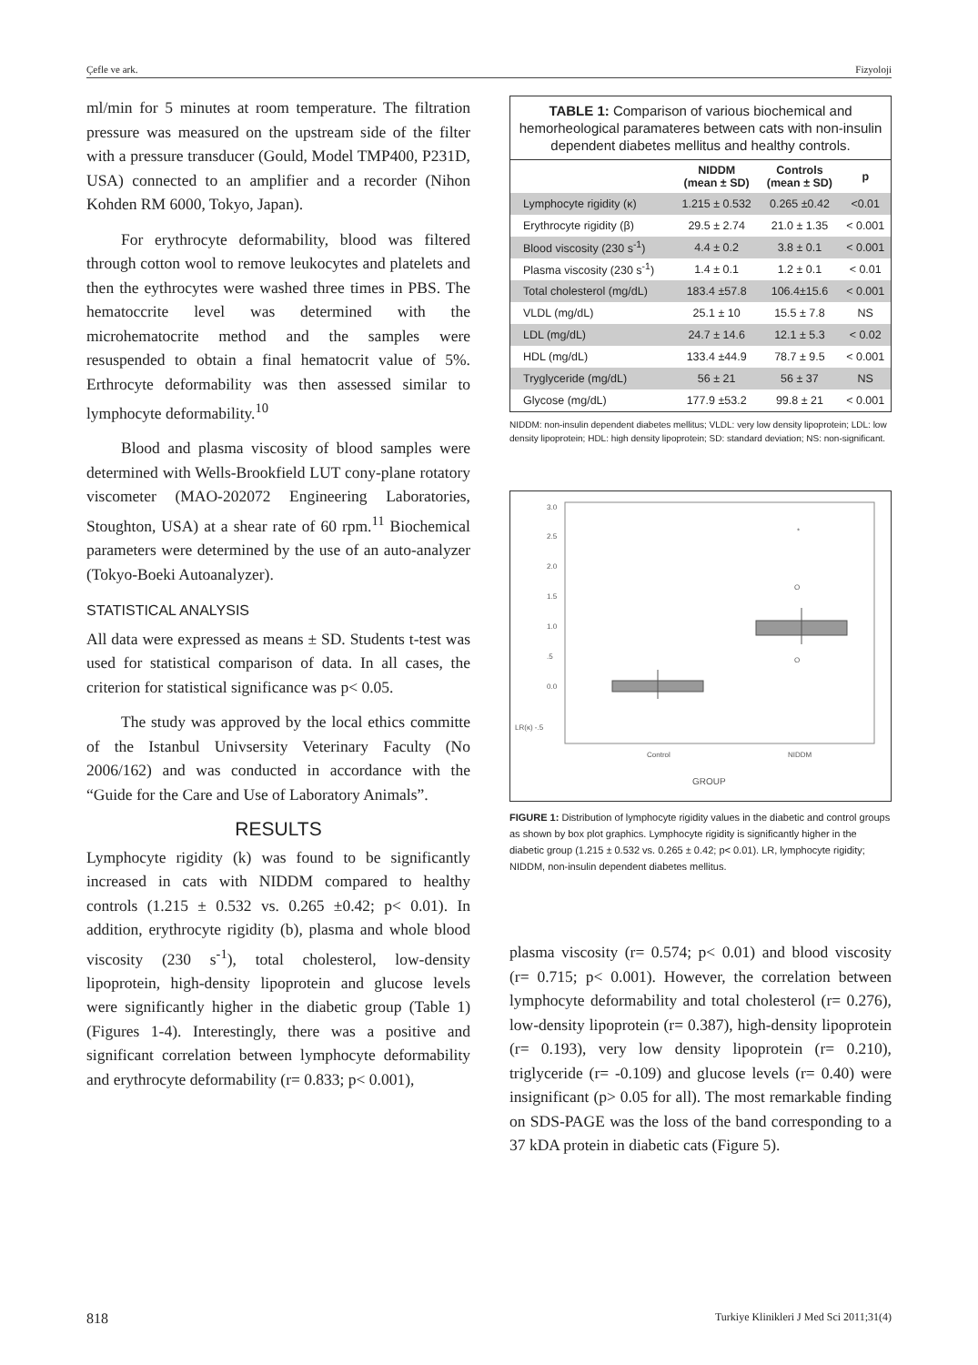Çefle ve ark. Fizyoloji
ml/min for 5 minutes at room temperature. The filtration pressure was measured on the upstream side of the filter with a pressure transducer (Gould, Model TMP400, P231D, USA) connected to an amplifier and a recorder (Nihon Kohden RM 6000, Tokyo, Japan).
For erythrocyte deformability, blood was filtered through cotton wool to remove leukocytes and platelets and then the eythrocytes were washed three times in PBS. The hematoccrite level was determined with the microhematocrite method and the samples were resuspended to obtain a final hematocrit value of 5%. Erthrocyte deformability was then assessed similar to lymphocyte deformability.<sup>10</sup>
Blood and plasma viscosity of blood samples were determined with Wells-Brookfield LUT cony-plane rotatory viscometer (MAO-202072 Engineering Laboratories, Stoughton, USA) at a shear rate of 60 rpm.<sup>11</sup> Biochemical parameters were determined by the use of an auto-analyzer (Tokyo-Boeki Autoanalyzer).
STATISTICAL ANALYSIS
All data were expressed as means ± SD. Students t-test was used for statistical comparison of data. In all cases, the criterion for statistical significance was p< 0.05.
The study was approved by the local ethics committe of the Istanbul Univsersity Veterinary Faculty (No 2006/162) and was conducted in accordance with the “Guide for the Care and Use of Laboratory Animals”.
RESULTS
Lymphocyte rigidity (k) was found to be significantly increased in cats with NIDDM compared to healthy controls (1.215 ± 0.532 vs. 0.265 ±0.42; p< 0.01). In addition, erythrocyte rigidity (b), plasma and whole blood viscosity (230 s<sup>-1</sup>), total cholesterol, low-density lipoprotein, high-density lipoprotein and glucose levels were significantly higher in the diabetic group (Table 1) (Figures 1-4). Interestingly, there was a positive and significant correlation between lymphocyte deformability and erythrocyte deformability (r= 0.833; p< 0.001),
TABLE 1: Comparison of various biochemical and hemorheological paramateres between cats with non-insulin dependent diabetes mellitus and healthy controls.
| | NIDDM (mean ± SD) | Controls (mean ± SD) | p |
| --- | --- | --- | --- |
| Lymphocyte rigidity (κ) | 1.215 ± 0.532 | 0.265 ±0.42 | <0.01 |
| Erythrocyte rigidity (β) | 29.5 ± 2.74 | 21.0 ± 1.35 | < 0.001 |
| Blood viscosity (230 s<sup>-1</sup>) | 4.4 ± 0.2 | 3.8 ± 0.1 | < 0.001 |
| Plasma viscosity (230 s<sup>-1</sup>) | 1.4 ± 0.1 | 1.2 ± 0.1 | < 0.01 |
| Total cholesterol (mg/dL) | 183.4 ±57.8 | 106.4±15.6 | < 0.001 |
| VLDL (mg/dL) | 25.1 ± 10 | 15.5 ± 7.8 | NS |
| LDL (mg/dL) | 24.7 ± 14.6 | 12.1 ± 5.3 | < 0.02 |
| HDL (mg/dL) | 133.4 ±44.9 | 78.7 ± 9.5 | < 0.001 |
| Tryglyceride (mg/dL) | 56 ± 21 | 56 ± 37 | NS |
| Glycose (mg/dL) | 177.9 ±53.2 | 99.8 ± 21 | < 0.001 |
NIDDM: non-insulin dependent diabetes mellitus; VLDL: very low density lipoprotein; LDL: low density lipoprotein; HDL: high density lipoprotein; SD: standard deviation; NS: non-significant.
3.0
2.5
2.0
1.5
1.0
.5
0.0
LR(κ) -.5
*
O
O
Control
NIDDM
GROUP
FIGURE 1: Distribution of lymphocyte rigidity values in the diabetic and control groups as shown by box plot graphics. Lymphocyte rigidity is significantly higher in the diabetic group (1.215 ± 0.532 vs. 0.265 ± 0.42; p< 0.01). LR, lymphocyte rigidity; NIDDM, non-insulin dependent diabetes mellitus.
plasma viscosity (r= 0.574; p< 0.01) and blood viscosity (r= 0.715; p< 0.001). However, the correlation between lymphocyte deformability and total cholesterol (r= 0.276), low-density lipoprotein (r= 0.387), high-density lipoprotein (r= 0.193), very low density lipoprotein (r= 0.210), triglyceride (r= -0.109) and glucose levels (r= 0.40) were insignificant (p> 0.05 for all). The most remarkable finding on SDS-PAGE was the loss of the band corresponding to a 37 kDA protein in diabetic cats (Figure 5).
818 Turkiye Klinikleri J Med Sci 2011;31(4)